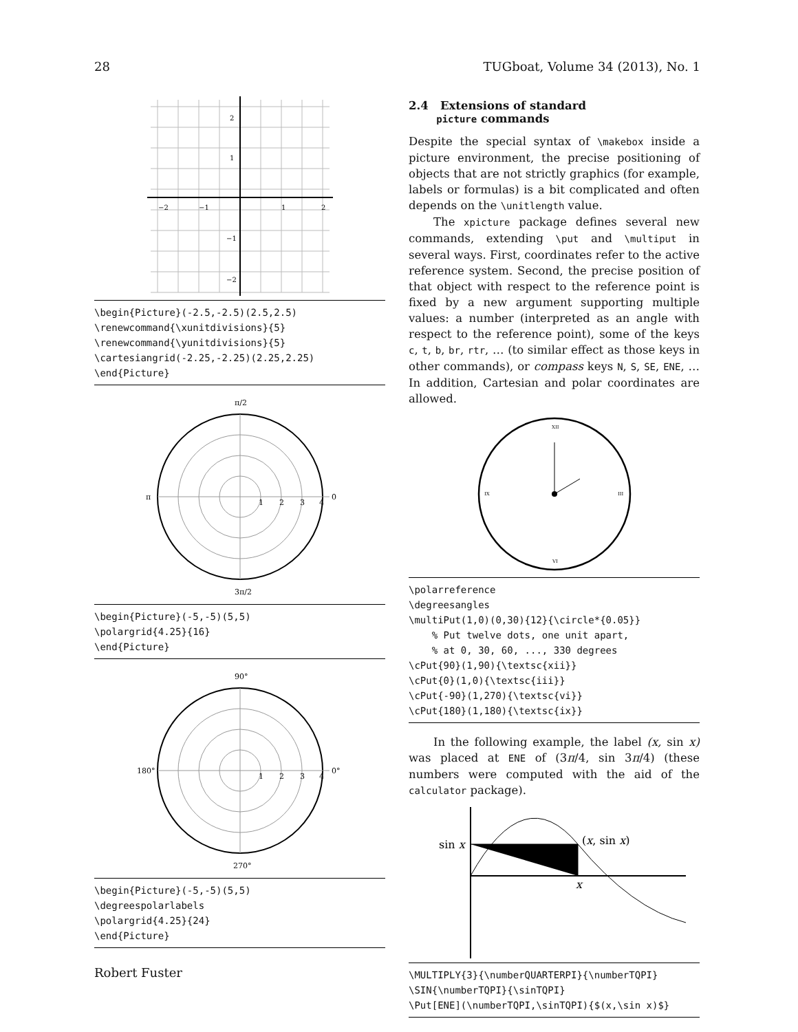28 TUGboat, Volume 34 (2013), No. 1
2
1
−2
−1
1
2
−1
−2
\begin{Picture}(-2.5,-2.5)(2.5,2.5)
\renewcommand{\xunitdivisions}{5}
\renewcommand{\yunitdivisions}{5}
\cartesiangrid(-2.25,-2.25)(2.25,2.25)
\end{Picture}
0
π/2
π
3π/2
1
2
3
4
\begin{Picture}(-5,-5)(5,5)
\polargrid{4.25}{16}
\end{Picture}
0°
90°
180°
270°
1
2
3
4
\begin{Picture}(-5,-5)(5,5)
\degreespolarlabels
\polargrid{4.25}{24}
\end{Picture}
2.4 Extensions of standard
picture commands
Despite the special syntax of \makebox inside a picture environment, the precise positioning of objects that are not strictly graphics (for example, labels or formulas) is a bit complicated and often depends on the \unitlength value.
The xpicture package defines several new commands, extending \put and \multiput in several ways. First, coordinates refer to the active reference system. Second, the precise position of that object with respect to the reference point is fixed by a new argument supporting multiple values: a number (interpreted as an angle with respect to the reference point), some of the keys c, t, b, br, rtr, … (to similar effect as those keys in other commands), or compass keys N, S, SE, ENE, … In addition, Cartesian and polar coordinates are allowed.
XII
III
VI
IX
\polarreference
\degreesangles
\multiPut(1,0)(0,30){12}{\circle*{0.05}}
    % Put twelve dots, one unit apart,
    % at 0, 30, 60, ..., 330 degrees
\cPut{90}(1,90){\textsc{xii}}
\cPut{0}(1,0){\textsc{iii}}
\cPut{-90}(1,270){\textsc{vi}}
\cPut{180}(1,180){\textsc{ix}}
In the following example, the label (x, sin x) was placed at ENE of (3π/4, sin 3π/4) (these numbers were computed with the aid of the calculator package).
sin x
(x, sin x)
x
\MULTIPLY{3}{\numberQUARTERPI}{\numberTQPI}
\SIN{\numberTQPI}{\sinTQPI}
\Put[ENE](\numberTQPI,\sinTQPI){$(x,\sin x)$}
Robert Fuster